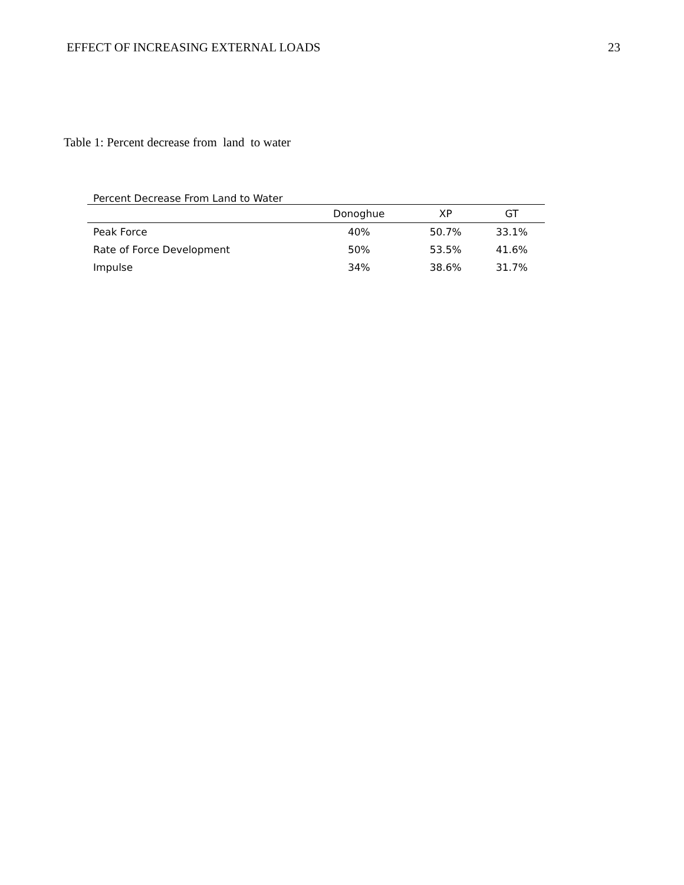EFFECT OF INCREASING EXTERNAL LOADS 23
Table 1: Percent decrease from land to water
Percent Decrease From Land to Water
| | Donoghue | XP | GT |
| --- | --- | --- | --- |
| Peak Force | 40% | 50.7% | 33.1% |
| Rate of Force Development | 50% | 53.5% | 41.6% |
| Impulse | 34% | 38.6% | 31.7% |